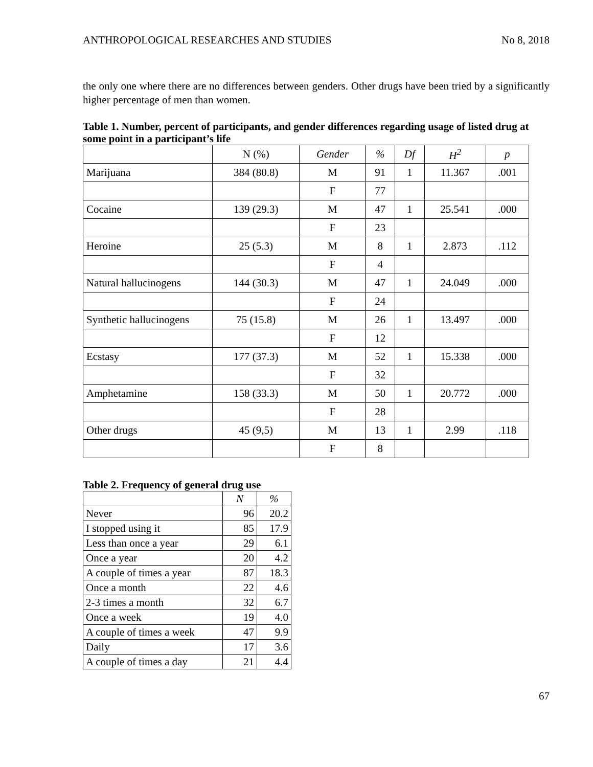ANTHROPOLOGICAL RESEARCHES AND STUDIES No 8, 2018
the only one where there are no differences between genders. Other drugs have been tried by a significantly higher percentage of men than women.
Table 1. Number, percent of participants, and gender differences regarding usage of listed drug at some point in a participant’s life
| | N (%) | Gender | % | Df | H<sup>2</sup> | p |
| --- | --- | --- | --- | --- | --- | --- |
| Marijuana | 384 (80.8) | M | 91 | 1 | 11.367 | .001 |
| | | F | 77 | | | |
| Cocaine | 139 (29.3) | M | 47 | 1 | 25.541 | .000 |
| | | F | 23 | | | |
| Heroine | 25 (5.3) | M | 8 | 1 | 2.873 | .112 |
| | | F | 4 | | | |
| Natural hallucinogens | 144 (30.3) | M | 47 | 1 | 24.049 | .000 |
| | | F | 24 | | | |
| Synthetic hallucinogens | 75 (15.8) | M | 26 | 1 | 13.497 | .000 |
| | | F | 12 | | | |
| Ecstasy | 177 (37.3) | M | 52 | 1 | 15.338 | .000 |
| | | F | 32 | | | |
| Amphetamine | 158 (33.3) | M | 50 | 1 | 20.772 | .000 |
| | | F | 28 | | | |
| Other drugs | 45 (9,5) | M | 13 | 1 | 2.99 | .118 |
| | | F | 8 | | | |
Table 2. Frequency of general drug use
| | N | % |
| --- | --- | --- |
| Never | 96 | 20.2 |
| I stopped using it | 85 | 17.9 |
| Less than once a year | 29 | 6.1 |
| Once a year | 20 | 4.2 |
| A couple of times a year | 87 | 18.3 |
| Once a month | 22 | 4.6 |
| 2-3 times a month | 32 | 6.7 |
| Once a week | 19 | 4.0 |
| A couple of times a week | 47 | 9.9 |
| Daily | 17 | 3.6 |
| A couple of times a day | 21 | 4.4 |
67